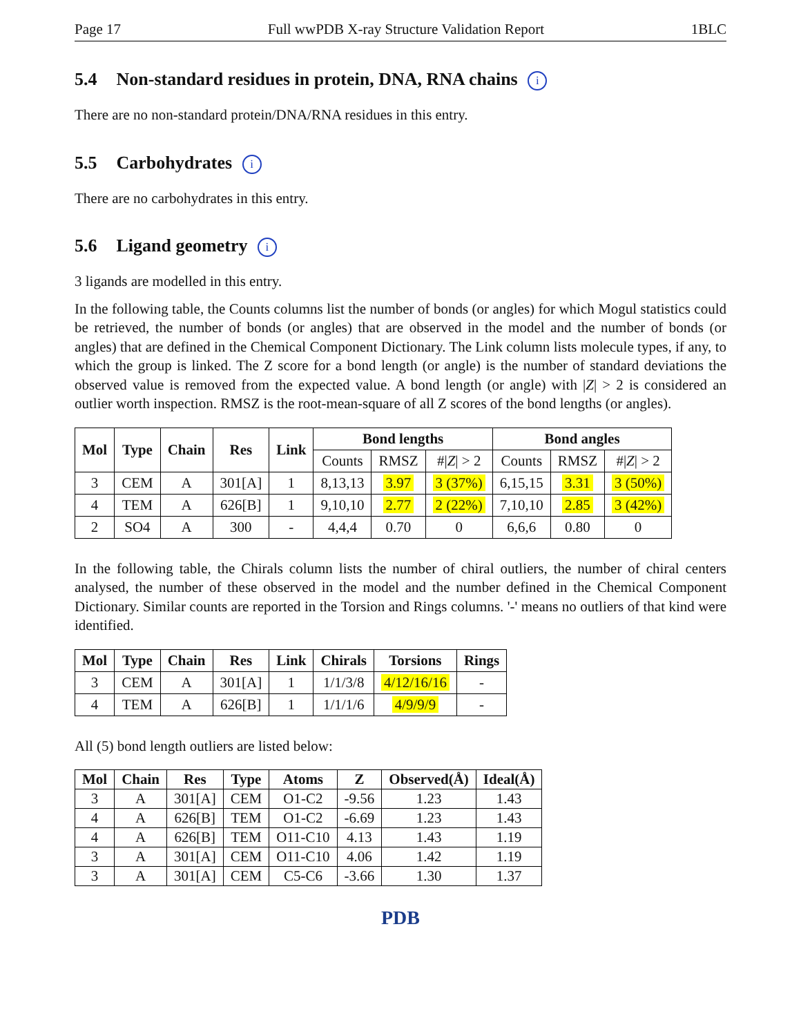Page 17 Full wwPDB X-ray Structure Validation Report 1BLC
5.4 Non-standard residues in protein, DNA, RNA chains i
There are no non-standard protein/DNA/RNA residues in this entry.
5.5 Carbohydrates i
There are no carbohydrates in this entry.
5.6 Ligand geometry i
3 ligands are modelled in this entry.
In the following table, the Counts columns list the number of bonds (or angles) for which Mogul statistics could be retrieved, the number of bonds (or angles) that are observed in the model and the number of bonds (or angles) that are defined in the Chemical Component Dictionary. The Link column lists molecule types, if any, to which the group is linked. The Z score for a bond length (or angle) is the number of standard deviations the observed value is removed from the expected value. A bond length (or angle) with |Z| > 2 is considered an outlier worth inspection. RMSZ is the root-mean-square of all Z scores of the bond lengths (or angles).
| Mol | Type | Chain | Res | Link | Bond lengths | | | Bond angles | | |
| --- | --- | --- | --- | --- | --- | --- | --- | --- | --- | --- |
| | | | | | Counts | RMSZ | #/ Z / > 2 | Counts | RMSZ | #/ Z / > 2 |
| 3 | CEM | A | 301[A] | 1 | 8,13,13 | 3.97 | 3 (37%) | 6,15,15 | 3.31 | 3 (50%) |
| 4 | TEM | A | 626[B] | 1 | 9,10,10 | 2.77 | 2 (22%) | 7,10,10 | 2.85 | 3 (42%) |
| 2 | SO4 | A | 300 | - | 4,4,4 | 0.70 | 0 | 6,6,6 | 0.80 | 0 |
In the following table, the Chirals column lists the number of chiral outliers, the number of chiral centers analysed, the number of these observed in the model and the number defined in the Chemical Component Dictionary. Similar counts are reported in the Torsion and Rings columns. '-' means no outliers of that kind were identified.
| Mol | Type | Chain | Res | Link | Chirals | Torsions | Rings |
| --- | --- | --- | --- | --- | --- | --- | --- |
| 3 | CEM | A | 301[A] | 1 | 1/1/3/8 | 4/12/16/16 | - |
| 4 | TEM | A | 626[B] | 1 | 1/1/1/6 | 4/9/9/9 | - |
All (5) bond length outliers are listed below:
| Mol | Chain | Res | Type | Atoms | Z | Observed(Å) | Ideal(Å) |
| --- | --- | --- | --- | --- | --- | --- | --- |
| 3 | A | 301[A] | CEM | O1-C2 | -9.56 | 1.23 | 1.43 |
| 4 | A | 626[B] | TEM | O1-C2 | -6.69 | 1.23 | 1.43 |
| 4 | A | 626[B] | TEM | O11-C10 | 4.13 | 1.43 | 1.19 |
| 3 | A | 301[A] | CEM | O11-C10 | 4.06 | 1.42 | 1.19 |
| 3 | A | 301[A] | CEM | C5-C6 | -3.66 | 1.30 | 1.37 |
PDB